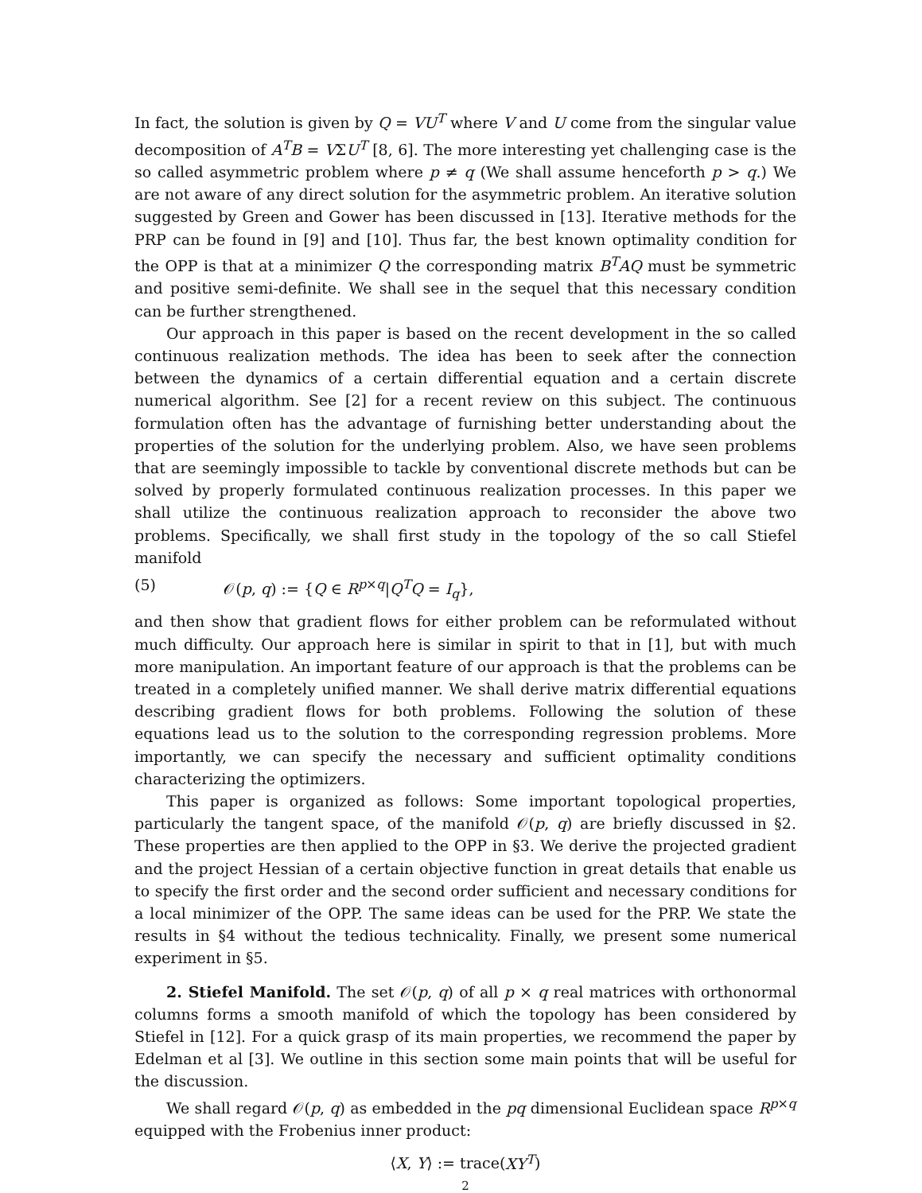In fact, the solution is given by Q = VU<sup>T</sup> where V and U come from the singular value decomposition of A<sup>T</sup>B = VΣU<sup>T</sup> [8, 6]. The more interesting yet challenging case is the so called asymmetric problem where p ≠ q (We shall assume henceforth p > q.) We are not aware of any direct solution for the asymmetric problem. An iterative solution suggested by Green and Gower has been discussed in [13]. Iterative methods for the PRP can be found in [9] and [10]. Thus far, the best known optimality condition for the OPP is that at a minimizer Q the corresponding matrix B<sup>T</sup>AQ must be symmetric and positive semi-definite. We shall see in the sequel that this necessary condition can be further strengthened.
Our approach in this paper is based on the recent development in the so called continuous realization methods. The idea has been to seek after the connection between the dynamics of a certain differential equation and a certain discrete numerical algorithm. See [2] for a recent review on this subject. The continuous formulation often has the advantage of furnishing better understanding about the properties of the solution for the underlying problem. Also, we have seen problems that are seemingly impossible to tackle by conventional discrete methods but can be solved by properly formulated continuous realization processes. In this paper we shall utilize the continuous realization approach to reconsider the above two problems. Specifically, we shall first study in the topology of the so call Stiefel manifold
(5) 𝒪(p, q) := {Q ∈ R<sup>p×q</sup>|Q<sup>T</sup>Q = I<sub>q</sub>},
and then show that gradient flows for either problem can be reformulated without much difficulty. Our approach here is similar in spirit to that in [1], but with much more manipulation. An important feature of our approach is that the problems can be treated in a completely unified manner. We shall derive matrix differential equations describing gradient flows for both problems. Following the solution of these equations lead us to the solution to the corresponding regression problems. More importantly, we can specify the necessary and sufficient optimality conditions characterizing the optimizers.
This paper is organized as follows: Some important topological properties, particularly the tangent space, of the manifold 𝒪(p, q) are briefly discussed in §2. These properties are then applied to the OPP in §3. We derive the projected gradient and the project Hessian of a certain objective function in great details that enable us to specify the first order and the second order sufficient and necessary conditions for a local minimizer of the OPP. The same ideas can be used for the PRP. We state the results in §4 without the tedious technicality. Finally, we present some numerical experiment in §5.
2. Stiefel Manifold. The set 𝒪(p, q) of all p × q real matrices with orthonormal columns forms a smooth manifold of which the topology has been considered by Stiefel in [12]. For a quick grasp of its main properties, we recommend the paper by Edelman et al [3]. We outline in this section some main points that will be useful for the discussion.
We shall regard 𝒪(p, q) as embedded in the pq dimensional Euclidean space R<sup>p×q</sup> equipped with the Frobenius inner product:
⟨X, Y⟩ := trace(XY<sup>T</sup>)
2